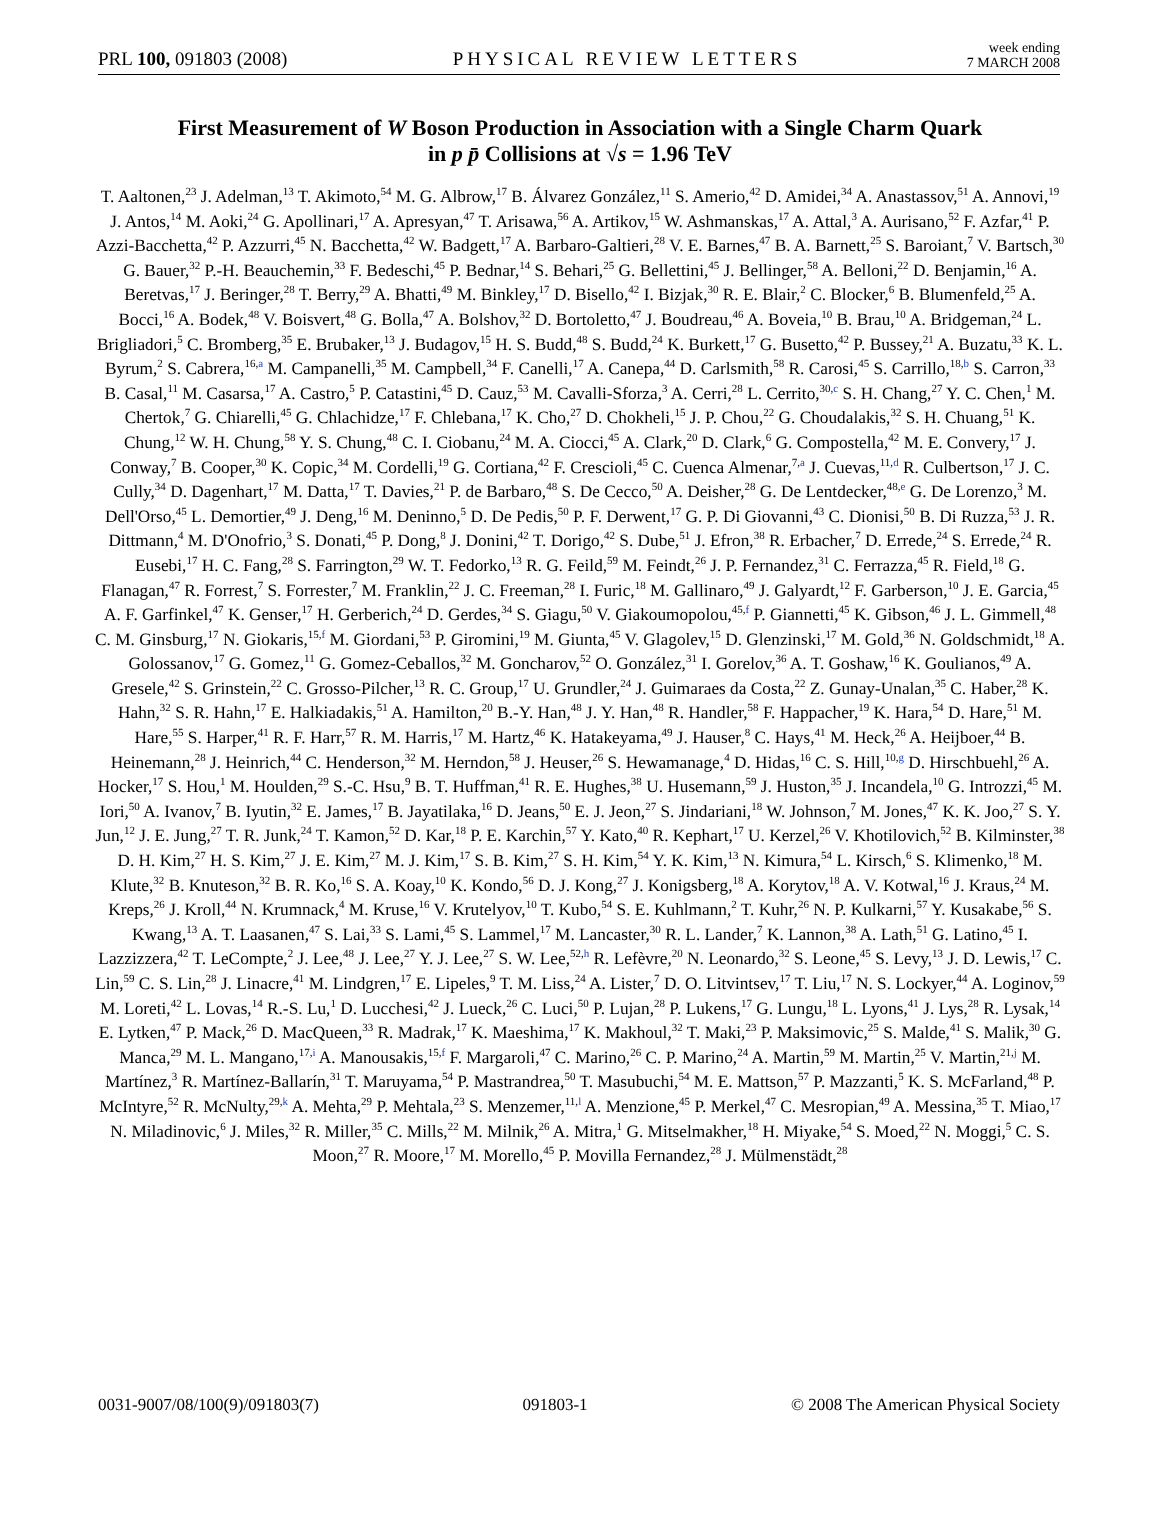PRL 100, 091803 (2008) PHYSICAL REVIEW LETTERS week ending
7 MARCH 2008
First Measurement of W Boson Production in Association with a Single Charm Quark
in p p̄ Collisions at √s = 1.96 TeV
T. Aaltonen,<sup>23</sup> J. Adelman,<sup>13</sup> T. Akimoto,<sup>54</sup> M. G. Albrow,<sup>17</sup> B. Álvarez González,<sup>11</sup> S. Amerio,<sup>42</sup> D. Amidei,<sup>34</sup> A. Anastassov,<sup>51</sup> A. Annovi,<sup>19</sup> J. Antos,<sup>14</sup> M. Aoki,<sup>24</sup> G. Apollinari,<sup>17</sup> A. Apresyan,<sup>47</sup> T. Arisawa,<sup>56</sup> A. Artikov,<sup>15</sup> W. Ashmanskas,<sup>17</sup> A. Attal,<sup>3</sup> A. Aurisano,<sup>52</sup> F. Azfar,<sup>41</sup> P. Azzi-Bacchetta,<sup>42</sup> P. Azzurri,<sup>45</sup> N. Bacchetta,<sup>42</sup> W. Badgett,<sup>17</sup> A. Barbaro-Galtieri,<sup>28</sup> V. E. Barnes,<sup>47</sup> B. A. Barnett,<sup>25</sup> S. Baroiant,<sup>7</sup> V. Bartsch,<sup>30</sup> G. Bauer,<sup>32</sup> P.-H. Beauchemin,<sup>33</sup> F. Bedeschi,<sup>45</sup> P. Bednar,<sup>14</sup> S. Behari,<sup>25</sup> G. Bellettini,<sup>45</sup> J. Bellinger,<sup>58</sup> A. Belloni,<sup>22</sup> D. Benjamin,<sup>16</sup> A. Beretvas,<sup>17</sup> J. Beringer,<sup>28</sup> T. Berry,<sup>29</sup> A. Bhatti,<sup>49</sup> M. Binkley,<sup>17</sup> D. Bisello,<sup>42</sup> I. Bizjak,<sup>30</sup> R. E. Blair,<sup>2</sup> C. Blocker,<sup>6</sup> B. Blumenfeld,<sup>25</sup> A. Bocci,<sup>16</sup> A. Bodek,<sup>48</sup> V. Boisvert,<sup>48</sup> G. Bolla,<sup>47</sup> A. Bolshov,<sup>32</sup> D. Bortoletto,<sup>47</sup> J. Boudreau,<sup>46</sup> A. Boveia,<sup>10</sup> B. Brau,<sup>10</sup> A. Bridgeman,<sup>24</sup> L. Brigliadori,<sup>5</sup> C. Bromberg,<sup>35</sup> E. Brubaker,<sup>13</sup> J. Budagov,<sup>15</sup> H. S. Budd,<sup>48</sup> S. Budd,<sup>24</sup> K. Burkett,<sup>17</sup> G. Busetto,<sup>42</sup> P. Bussey,<sup>21</sup> A. Buzatu,<sup>33</sup> K. L. Byrum,<sup>2</sup> S. Cabrera,<sup>16,a</sup> M. Campanelli,<sup>35</sup> M. Campbell,<sup>34</sup> F. Canelli,<sup>17</sup> A. Canepa,<sup>44</sup> D. Carlsmith,<sup>58</sup> R. Carosi,<sup>45</sup> S. Carrillo,<sup>18,b</sup> S. Carron,<sup>33</sup> B. Casal,<sup>11</sup> M. Casarsa,<sup>17</sup> A. Castro,<sup>5</sup> P. Catastini,<sup>45</sup> D. Cauz,<sup>53</sup> M. Cavalli-Sforza,<sup>3</sup> A. Cerri,<sup>28</sup> L. Cerrito,<sup>30,c</sup> S. H. Chang,<sup>27</sup> Y. C. Chen,<sup>1</sup> M. Chertok,<sup>7</sup> G. Chiarelli,<sup>45</sup> G. Chlachidze,<sup>17</sup> F. Chlebana,<sup>17</sup> K. Cho,<sup>27</sup> D. Chokheli,<sup>15</sup> J. P. Chou,<sup>22</sup> G. Choudalakis,<sup>32</sup> S. H. Chuang,<sup>51</sup> K. Chung,<sup>12</sup> W. H. Chung,<sup>58</sup> Y. S. Chung,<sup>48</sup> C. I. Ciobanu,<sup>24</sup> M. A. Ciocci,<sup>45</sup> A. Clark,<sup>20</sup> D. Clark,<sup>6</sup> G. Compostella,<sup>42</sup> M. E. Convery,<sup>17</sup> J. Conway,<sup>7</sup> B. Cooper,<sup>30</sup> K. Copic,<sup>34</sup> M. Cordelli,<sup>19</sup> G. Cortiana,<sup>42</sup> F. Crescioli,<sup>45</sup> C. Cuenca Almenar,<sup>7,a</sup> J. Cuevas,<sup>11,d</sup> R. Culbertson,<sup>17</sup> J. C. Cully,<sup>34</sup> D. Dagenhart,<sup>17</sup> M. Datta,<sup>17</sup> T. Davies,<sup>21</sup> P. de Barbaro,<sup>48</sup> S. De Cecco,<sup>50</sup> A. Deisher,<sup>28</sup> G. De Lentdecker,<sup>48,e</sup> G. De Lorenzo,<sup>3</sup> M. Dell'Orso,<sup>45</sup> L. Demortier,<sup>49</sup> J. Deng,<sup>16</sup> M. Deninno,<sup>5</sup> D. De Pedis,<sup>50</sup> P. F. Derwent,<sup>17</sup> G. P. Di Giovanni,<sup>43</sup> C. Dionisi,<sup>50</sup> B. Di Ruzza,<sup>53</sup> J. R. Dittmann,<sup>4</sup> M. D'Onofrio,<sup>3</sup> S. Donati,<sup>45</sup> P. Dong,<sup>8</sup> J. Donini,<sup>42</sup> T. Dorigo,<sup>42</sup> S. Dube,<sup>51</sup> J. Efron,<sup>38</sup> R. Erbacher,<sup>7</sup> D. Errede,<sup>24</sup> S. Errede,<sup>24</sup> R. Eusebi,<sup>17</sup> H. C. Fang,<sup>28</sup> S. Farrington,<sup>29</sup> W. T. Fedorko,<sup>13</sup> R. G. Feild,<sup>59</sup> M. Feindt,<sup>26</sup> J. P. Fernandez,<sup>31</sup> C. Ferrazza,<sup>45</sup> R. Field,<sup>18</sup> G. Flanagan,<sup>47</sup> R. Forrest,<sup>7</sup> S. Forrester,<sup>7</sup> M. Franklin,<sup>22</sup> J. C. Freeman,<sup>28</sup> I. Furic,<sup>18</sup> M. Gallinaro,<sup>49</sup> J. Galyardt,<sup>12</sup> F. Garberson,<sup>10</sup> J. E. Garcia,<sup>45</sup> A. F. Garfinkel,<sup>47</sup> K. Genser,<sup>17</sup> H. Gerberich,<sup>24</sup> D. Gerdes,<sup>34</sup> S. Giagu,<sup>50</sup> V. Giakoumopolou,<sup>45,f</sup> P. Giannetti,<sup>45</sup> K. Gibson,<sup>46</sup> J. L. Gimmell,<sup>48</sup> C. M. Ginsburg,<sup>17</sup> N. Giokaris,<sup>15,f</sup> M. Giordani,<sup>53</sup> P. Giromini,<sup>19</sup> M. Giunta,<sup>45</sup> V. Glagolev,<sup>15</sup> D. Glenzinski,<sup>17</sup> M. Gold,<sup>36</sup> N. Goldschmidt,<sup>18</sup> A. Golossanov,<sup>17</sup> G. Gomez,<sup>11</sup> G. Gomez-Ceballos,<sup>32</sup> M. Goncharov,<sup>52</sup> O. González,<sup>31</sup> I. Gorelov,<sup>36</sup> A. T. Goshaw,<sup>16</sup> K. Goulianos,<sup>49</sup> A. Gresele,<sup>42</sup> S. Grinstein,<sup>22</sup> C. Grosso-Pilcher,<sup>13</sup> R. C. Group,<sup>17</sup> U. Grundler,<sup>24</sup> J. Guimaraes da Costa,<sup>22</sup> Z. Gunay-Unalan,<sup>35</sup> C. Haber,<sup>28</sup> K. Hahn,<sup>32</sup> S. R. Hahn,<sup>17</sup> E. Halkiadakis,<sup>51</sup> A. Hamilton,<sup>20</sup> B.-Y. Han,<sup>48</sup> J. Y. Han,<sup>48</sup> R. Handler,<sup>58</sup> F. Happacher,<sup>19</sup> K. Hara,<sup>54</sup> D. Hare,<sup>51</sup> M. Hare,<sup>55</sup> S. Harper,<sup>41</sup> R. F. Harr,<sup>57</sup> R. M. Harris,<sup>17</sup> M. Hartz,<sup>46</sup> K. Hatakeyama,<sup>49</sup> J. Hauser,<sup>8</sup> C. Hays,<sup>41</sup> M. Heck,<sup>26</sup> A. Heijboer,<sup>44</sup> B. Heinemann,<sup>28</sup> J. Heinrich,<sup>44</sup> C. Henderson,<sup>32</sup> M. Herndon,<sup>58</sup> J. Heuser,<sup>26</sup> S. Hewamanage,<sup>4</sup> D. Hidas,<sup>16</sup> C. S. Hill,<sup>10,g</sup> D. Hirschbuehl,<sup>26</sup> A. Hocker,<sup>17</sup> S. Hou,<sup>1</sup> M. Houlden,<sup>29</sup> S.-C. Hsu,<sup>9</sup> B. T. Huffman,<sup>41</sup> R. E. Hughes,<sup>38</sup> U. Husemann,<sup>59</sup> J. Huston,<sup>35</sup> J. Incandela,<sup>10</sup> G. Introzzi,<sup>45</sup> M. Iori,<sup>50</sup> A. Ivanov,<sup>7</sup> B. Iyutin,<sup>32</sup> E. James,<sup>17</sup> B. Jayatilaka,<sup>16</sup> D. Jeans,<sup>50</sup> E. J. Jeon,<sup>27</sup> S. Jindariani,<sup>18</sup> W. Johnson,<sup>7</sup> M. Jones,<sup>47</sup> K. K. Joo,<sup>27</sup> S. Y. Jun,<sup>12</sup> J. E. Jung,<sup>27</sup> T. R. Junk,<sup>24</sup> T. Kamon,<sup>52</sup> D. Kar,<sup>18</sup> P. E. Karchin,<sup>57</sup> Y. Kato,<sup>40</sup> R. Kephart,<sup>17</sup> U. Kerzel,<sup>26</sup> V. Khotilovich,<sup>52</sup> B. Kilminster,<sup>38</sup> D. H. Kim,<sup>27</sup> H. S. Kim,<sup>27</sup> J. E. Kim,<sup>27</sup> M. J. Kim,<sup>17</sup> S. B. Kim,<sup>27</sup> S. H. Kim,<sup>54</sup> Y. K. Kim,<sup>13</sup> N. Kimura,<sup>54</sup> L. Kirsch,<sup>6</sup> S. Klimenko,<sup>18</sup> M. Klute,<sup>32</sup> B. Knuteson,<sup>32</sup> B. R. Ko,<sup>16</sup> S. A. Koay,<sup>10</sup> K. Kondo,<sup>56</sup> D. J. Kong,<sup>27</sup> J. Konigsberg,<sup>18</sup> A. Korytov,<sup>18</sup> A. V. Kotwal,<sup>16</sup> J. Kraus,<sup>24</sup> M. Kreps,<sup>26</sup> J. Kroll,<sup>44</sup> N. Krumnack,<sup>4</sup> M. Kruse,<sup>16</sup> V. Krutelyov,<sup>10</sup> T. Kubo,<sup>54</sup> S. E. Kuhlmann,<sup>2</sup> T. Kuhr,<sup>26</sup> N. P. Kulkarni,<sup>57</sup> Y. Kusakabe,<sup>56</sup> S. Kwang,<sup>13</sup> A. T. Laasanen,<sup>47</sup> S. Lai,<sup>33</sup> S. Lami,<sup>45</sup> S. Lammel,<sup>17</sup> M. Lancaster,<sup>30</sup> R. L. Lander,<sup>7</sup> K. Lannon,<sup>38</sup> A. Lath,<sup>51</sup> G. Latino,<sup>45</sup> I. Lazzizzera,<sup>42</sup> T. LeCompte,<sup>2</sup> J. Lee,<sup>48</sup> J. Lee,<sup>27</sup> Y. J. Lee,<sup>27</sup> S. W. Lee,<sup>52,h</sup> R. Lefèvre,<sup>20</sup> N. Leonardo,<sup>32</sup> S. Leone,<sup>45</sup> S. Levy,<sup>13</sup> J. D. Lewis,<sup>17</sup> C. Lin,<sup>59</sup> C. S. Lin,<sup>28</sup> J. Linacre,<sup>41</sup> M. Lindgren,<sup>17</sup> E. Lipeles,<sup>9</sup> T. M. Liss,<sup>24</sup> A. Lister,<sup>7</sup> D. O. Litvintsev,<sup>17</sup> T. Liu,<sup>17</sup> N. S. Lockyer,<sup>44</sup> A. Loginov,<sup>59</sup> M. Loreti,<sup>42</sup> L. Lovas,<sup>14</sup> R.-S. Lu,<sup>1</sup> D. Lucchesi,<sup>42</sup> J. Lueck,<sup>26</sup> C. Luci,<sup>50</sup> P. Lujan,<sup>28</sup> P. Lukens,<sup>17</sup> G. Lungu,<sup>18</sup> L. Lyons,<sup>41</sup> J. Lys,<sup>28</sup> R. Lysak,<sup>14</sup> E. Lytken,<sup>47</sup> P. Mack,<sup>26</sup> D. MacQueen,<sup>33</sup> R. Madrak,<sup>17</sup> K. Maeshima,<sup>17</sup> K. Makhoul,<sup>32</sup> T. Maki,<sup>23</sup> P. Maksimovic,<sup>25</sup> S. Malde,<sup>41</sup> S. Malik,<sup>30</sup> G. Manca,<sup>29</sup> M. L. Mangano,<sup>17,i</sup> A. Manousakis,<sup>15,f</sup> F. Margaroli,<sup>47</sup> C. Marino,<sup>26</sup> C. P. Marino,<sup>24</sup> A. Martin,<sup>59</sup> M. Martin,<sup>25</sup> V. Martin,<sup>21,j</sup> M. Martínez,<sup>3</sup> R. Martínez-Ballarín,<sup>31</sup> T. Maruyama,<sup>54</sup> P. Mastrandrea,<sup>50</sup> T. Masubuchi,<sup>54</sup> M. E. Mattson,<sup>57</sup> P. Mazzanti,<sup>5</sup> K. S. McFarland,<sup>48</sup> P. McIntyre,<sup>52</sup> R. McNulty,<sup>29,k</sup> A. Mehta,<sup>29</sup> P. Mehtala,<sup>23</sup> S. Menzemer,<sup>11,l</sup> A. Menzione,<sup>45</sup> P. Merkel,<sup>47</sup> C. Mesropian,<sup>49</sup> A. Messina,<sup>35</sup> T. Miao,<sup>17</sup> N. Miladinovic,<sup>6</sup> J. Miles,<sup>32</sup> R. Miller,<sup>35</sup> C. Mills,<sup>22</sup> M. Milnik,<sup>26</sup> A. Mitra,<sup>1</sup> G. Mitselmakher,<sup>18</sup> H. Miyake,<sup>54</sup> S. Moed,<sup>22</sup> N. Moggi,<sup>5</sup> C. S. Moon,<sup>27</sup> R. Moore,<sup>17</sup> M. Morello,<sup>45</sup> P. Movilla Fernandez,<sup>28</sup> J. Mülmenstädt,<sup>28</sup>
0031-9007/08/100(9)/091803(7) 091803-1 © 2008 The American Physical Society